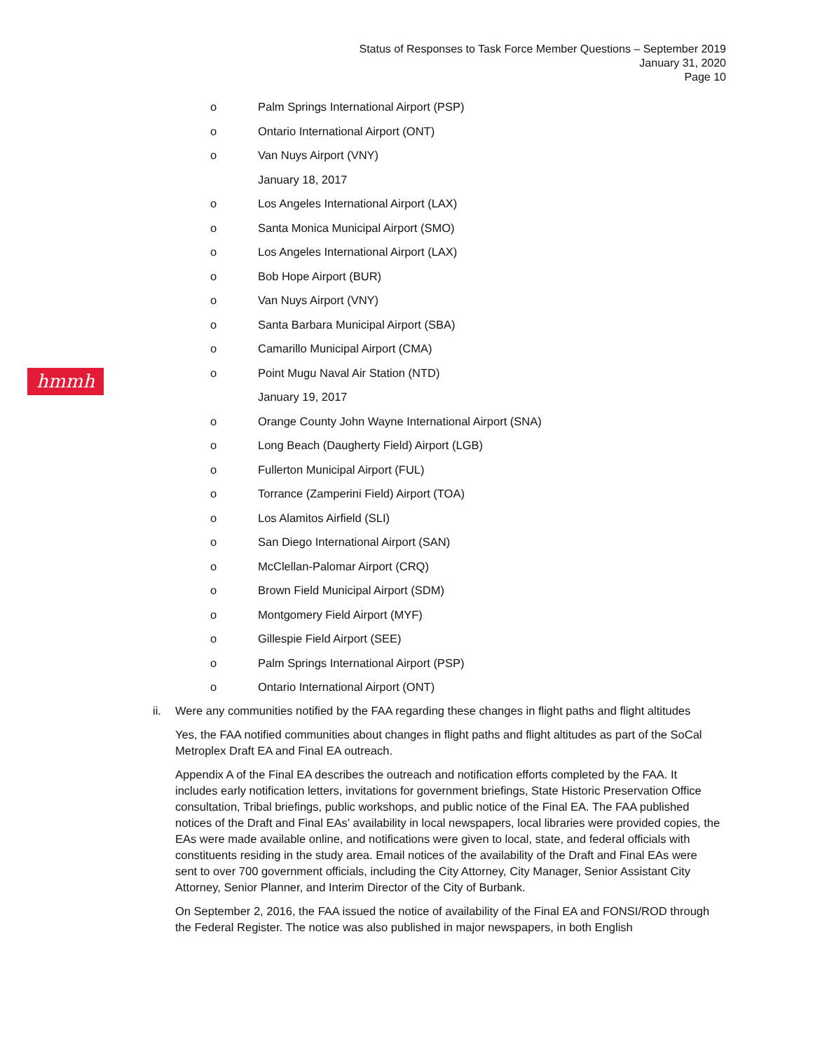Status of Responses to Task Force Member Questions – September 2019
January 31, 2020
Page 10
hmmh
o Palm Springs International Airport (PSP)
o Ontario International Airport (ONT)
o Van Nuys Airport (VNY)
January 18, 2017
o Los Angeles International Airport (LAX)
o Santa Monica Municipal Airport (SMO)
o Los Angeles International Airport (LAX)
o Bob Hope Airport (BUR)
o Van Nuys Airport (VNY)
o Santa Barbara Municipal Airport (SBA)
o Camarillo Municipal Airport (CMA)
o Point Mugu Naval Air Station (NTD)
January 19, 2017
o Orange County John Wayne International Airport (SNA)
o Long Beach (Daugherty Field) Airport (LGB)
o Fullerton Municipal Airport (FUL)
o Torrance (Zamperini Field) Airport (TOA)
o Los Alamitos Airfield (SLI)
o San Diego International Airport (SAN)
o McClellan-Palomar Airport (CRQ)
o Brown Field Municipal Airport (SDM)
o Montgomery Field Airport (MYF)
o Gillespie Field Airport (SEE)
o Palm Springs International Airport (PSP)
o Ontario International Airport (ONT)
ii. Were any communities notified by the FAA regarding these changes in flight paths and flight altitudes
Yes, the FAA notified communities about changes in flight paths and flight altitudes as part of the SoCal Metroplex Draft EA and Final EA outreach.
Appendix A of the Final EA describes the outreach and notification efforts completed by the FAA. It includes early notification letters, invitations for government briefings, State Historic Preservation Office consultation, Tribal briefings, public workshops, and public notice of the Final EA. The FAA published notices of the Draft and Final EAs’ availability in local newspapers, local libraries were provided copies, the EAs were made available online, and notifications were given to local, state, and federal officials with constituents residing in the study area. Email notices of the availability of the Draft and Final EAs were sent to over 700 government officials, including the City Attorney, City Manager, Senior Assistant City Attorney, Senior Planner, and Interim Director of the City of Burbank.
On September 2, 2016, the FAA issued the notice of availability of the Final EA and FONSI/ROD through the Federal Register. The notice was also published in major newspapers, in both English